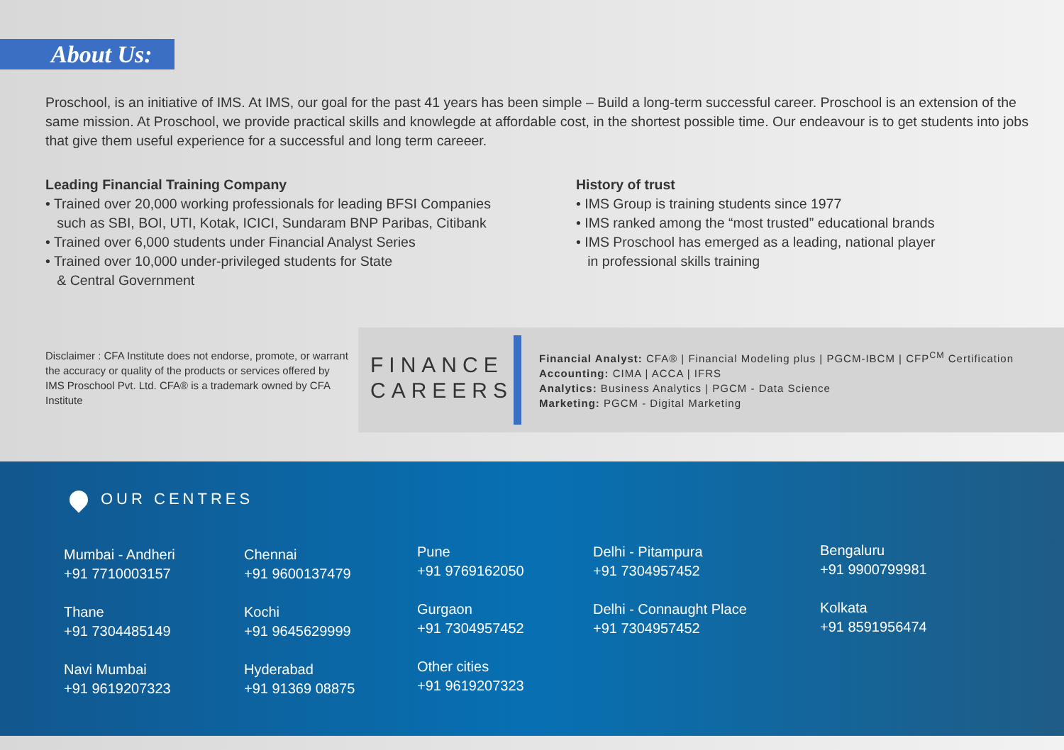About Us:
Proschool, is an initiative of IMS. At IMS, our goal for the past 41 years has been simple – Build a long-term successful career. Proschool is an extension of the same mission. At Proschool, we provide practical skills and knowlegde at affordable cost, in the shortest possible time. Our endeavour is to get students into jobs that give them useful experience for a successful and long term careeer.
Leading Financial Training Company
• Trained over 20,000 working professionals for leading BFSI Companies
such as SBI, BOI, UTI, Kotak, ICICI, Sundaram BNP Paribas, Citibank
• Trained over 6,000 students under Financial Analyst Series
• Trained over 10,000 under-privileged students for State
& Central Government
History of trust
• IMS Group is training students since 1977
• IMS ranked among the “most trusted” educational brands
• IMS Proschool has emerged as a leading, national player
in professional skills training
Disclaimer : CFA Institute does not endorse, promote, or warrant the accuracy or quality of the products or services offered by IMS Proschool Pvt. Ltd. CFA® is a trademark owned by CFA Institute
FINANCE
CAREERS
Financial Analyst: CFA® | Financial Modeling plus | PGCM-IBCM | CFP<sup>CM</sup> Certification
Accounting: CIMA | ACCA | IFRS
Analytics: Business Analytics | PGCM - Data Science
Marketing: PGCM - Digital Marketing
OUR CENTRES
Mumbai - Andheri
+91 7710003157
Thane
+91 7304485149
Navi Mumbai
+91 9619207323
Chennai
+91 9600137479
Kochi
+91 9645629999
Hyderabad
+91 91369 08875
Pune
+91 9769162050
Gurgaon
+91 7304957452
Other cities
+91 9619207323
Delhi - Pitampura
+91 7304957452
Delhi - Connaught Place
+91 7304957452
Bengaluru
+91 9900799981
Kolkata
+91 8591956474